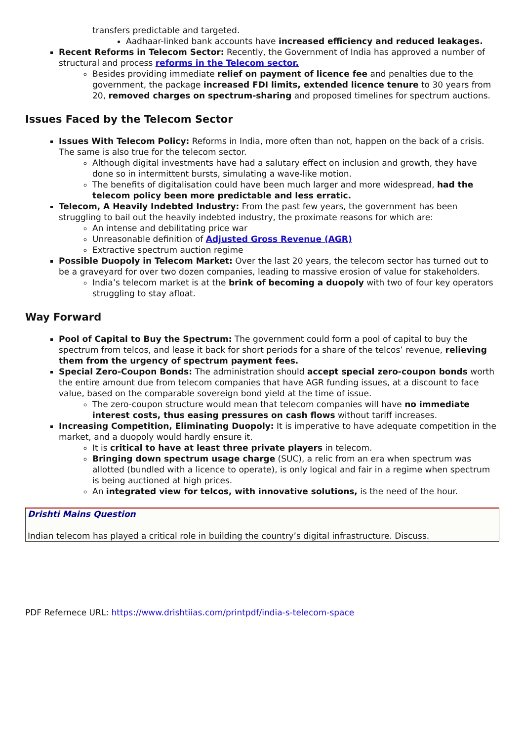transfers predictable and targeted.
Aadhaar-linked bank accounts have increased efficiency and reduced leakages.
Recent Reforms in Telecom Sector: Recently, the Government of India has approved a number of structural and process reforms in the Telecom sector.
Besides providing immediate relief on payment of licence fee and penalties due to the government, the package increased FDI limits, extended licence tenure to 30 years from 20, removed charges on spectrum-sharing and proposed timelines for spectrum auctions.
Issues Faced by the Telecom Sector
Issues With Telecom Policy: Reforms in India, more often than not, happen on the back of a crisis. The same is also true for the telecom sector.
Although digital investments have had a salutary effect on inclusion and growth, they have done so in intermittent bursts, simulating a wave-like motion.
The benefits of digitalisation could have been much larger and more widespread, had the telecom policy been more predictable and less erratic.
Telecom, A Heavily Indebted Industry: From the past few years, the government has been struggling to bail out the heavily indebted industry, the proximate reasons for which are:
An intense and debilitating price war
Unreasonable definition of Adjusted Gross Revenue (AGR)
Extractive spectrum auction regime
Possible Duopoly in Telecom Market: Over the last 20 years, the telecom sector has turned out to be a graveyard for over two dozen companies, leading to massive erosion of value for stakeholders.
India’s telecom market is at the brink of becoming a duopoly with two of four key operators struggling to stay afloat.
Way Forward
Pool of Capital to Buy the Spectrum: The government could form a pool of capital to buy the spectrum from telcos, and lease it back for short periods for a share of the telcos’ revenue, relieving them from the urgency of spectrum payment fees.
Special Zero-Coupon Bonds: The administration should accept special zero-coupon bonds worth the entire amount due from telecom companies that have AGR funding issues, at a discount to face value, based on the comparable sovereign bond yield at the time of issue.
The zero-coupon structure would mean that telecom companies will have no immediate interest costs, thus easing pressures on cash flows without tariff increases.
Increasing Competition, Eliminating Duopoly: It is imperative to have adequate competition in the market, and a duopoly would hardly ensure it.
It is critical to have at least three private players in telecom.
Bringing down spectrum usage charge (SUC), a relic from an era when spectrum was allotted (bundled with a licence to operate), is only logical and fair in a regime when spectrum is being auctioned at high prices.
An integrated view for telcos, with innovative solutions, is the need of the hour.
Drishti Mains Question
Indian telecom has played a critical role in building the country’s digital infrastructure. Discuss.
PDF Refernece URL: https://www.drishtiias.com/printpdf/india-s-telecom-space